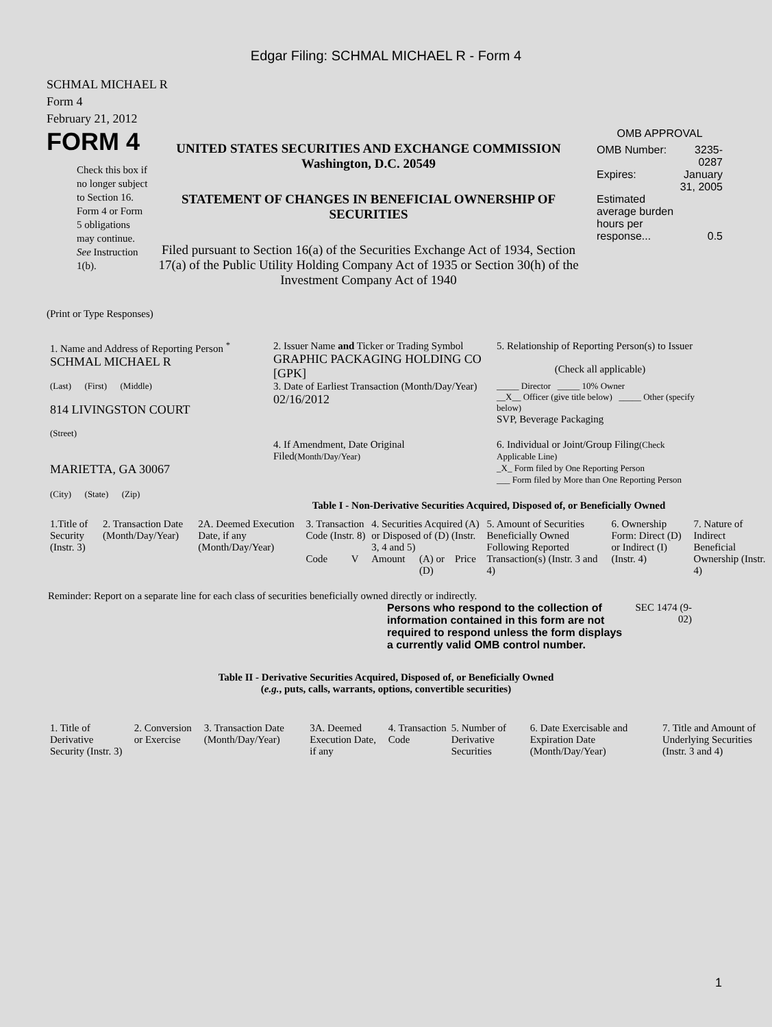Edgar Filing: SCHMAL MICHAEL R - Form 4
SCHMAL MICHAEL R
Form 4
February 21, 2012
FORM 4
Check this box if no longer subject to Section 16. Form 4 or Form 5 obligations may continue. See Instruction 1(b).
UNITED STATES SECURITIES AND EXCHANGE COMMISSION
Washington, D.C. 20549
STATEMENT OF CHANGES IN BENEFICIAL OWNERSHIP OF SECURITIES
Filed pursuant to Section 16(a) of the Securities Exchange Act of 1934, Section 17(a) of the Public Utility Holding Company Act of 1935 or Section 30(h) of the Investment Company Act of 1940
OMB APPROVAL
| OMB Number: | 3235-0287 |
| Expires: | January 31, 2005 |
| Estimated average burden hours per response... | 0.5 |
(Print or Type Responses)
| 1. Name and Address of Reporting Person <sup>*</sup> SCHMAL MICHAEL R | 2. Issuer Name and Ticker or Trading Symbol GRAPHIC PACKAGING HOLDING CO [GPK] | 5. Relationship of Reporting Person(s) to Issuer (Check all applicable) |
| (Last) (First) (Middle) 814 LIVINGSTON COURT (Street) | 3. Date of Earliest Transaction (Month/Day/Year) 02/16/2012 | _____ Director _____ 10% Owner __X__ Officer (give title below) _____ Other (specify below) SVP, Beverage Packaging |
| MARIETTA, GA 30067 (City) (State) (Zip) | 4. If Amendment, Date Original Filed (Month/Day/Year) | 6. Individual or Joint/Group Filing (Check Applicable Line) _X_ Form filed by One Reporting Person ___ Form filed by More than One Reporting Person |
Table I - Non-Derivative Securities Acquired, Disposed of, or Beneficially Owned
| 1.Title of Security (Instr. 3) | 2. Transaction Date (Month/Day/Year) | 2A. Deemed Execution Date, if any (Month/Day/Year) | 3. Transaction Code (Instr. 8) | | 4. Securities Acquired (A) or Disposed of (D) (Instr. 3, 4 and 5) | | | 5. Amount of Securities Beneficially Owned Following Reported Transaction(s) (Instr. 3 and 4) | 6. Ownership Form: Direct (D) or Indirect (I) (Instr. 4) | 7. Nature of Indirect Beneficial Ownership (Instr. 4) |
| --- | --- | --- | --- | --- | --- | --- | --- | --- | --- | --- |
| | | | Code | V | Amount | (A) or (D) | Price | | | |
Reminder: Report on a separate line for each class of securities beneficially owned directly or indirectly.
Persons who respond to the collection of information contained in this form are not required to respond unless the form displays a currently valid OMB control number.
SEC 1474 (9-02)
Table II - Derivative Securities Acquired, Disposed of, or Beneficially Owned
(e.g., puts, calls, warrants, options, convertible securities)
| 1. Title of Derivative Security (Instr. 3) | 2. Conversion or Exercise | 3. Transaction Date (Month/Day/Year) | 3A. Deemed Execution Date, if any | 4. Transaction Code | 5. Number of Derivative Securities | 6. Date Exercisable and Expiration Date (Month/Day/Year) | 7. Title and Amount of Underlying Securities (Instr. 3 and 4) |
| --- | --- | --- | --- | --- | --- | --- | --- |
1